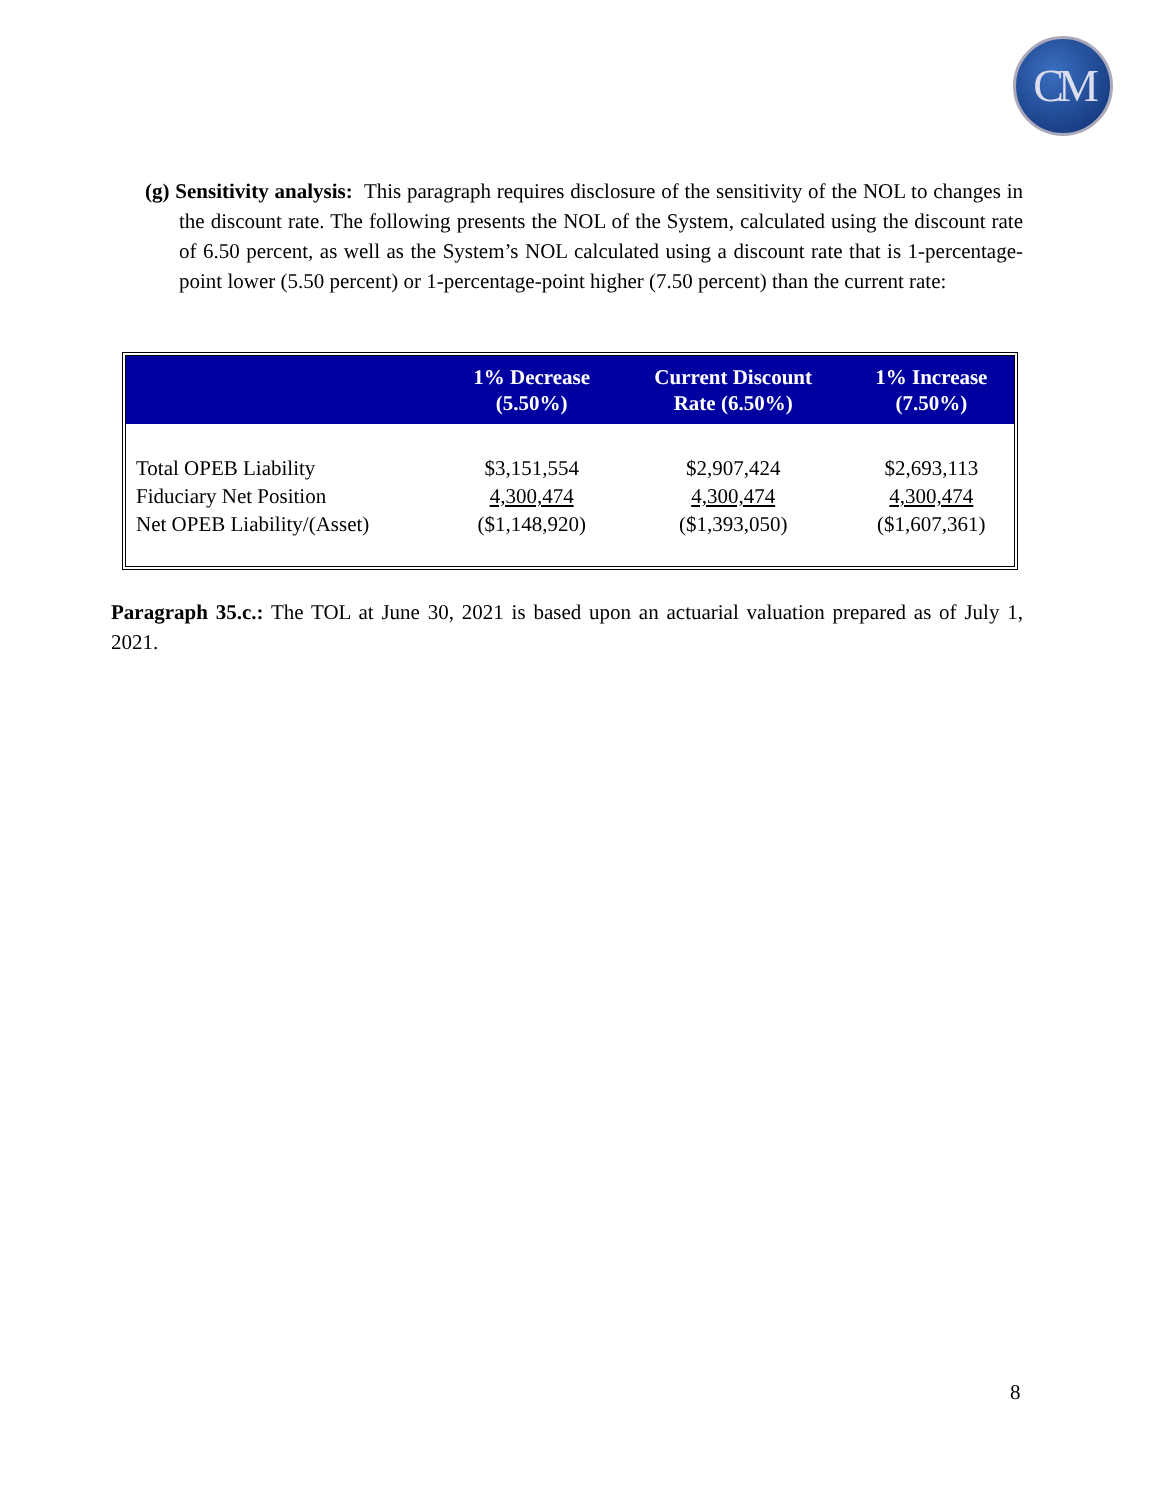CM
(g) Sensitivity analysis: This paragraph requires disclosure of the sensitivity of the NOL to changes in the discount rate. The following presents the NOL of the System, calculated using the discount rate of 6.50 percent, as well as the System’s NOL calculated using a discount rate that is 1-percentage-point lower (5.50 percent) or 1-percentage-point higher (7.50 percent) than the current rate:
| | 1% Decrease (5.50%) | Current Discount Rate (6.50%) | 1% Increase (7.50%) |
| --- | --- | --- | --- |
| Total OPEB Liability | $3,151,554 | $2,907,424 | $2,693,113 |
| Fiduciary Net Position | 4,300,474 | 4,300,474 | 4,300,474 |
| Net OPEB Liability/(Asset) | ($1,148,920) | ($1,393,050) | ($1,607,361) |
Paragraph 35.c.: The TOL at June 30, 2021 is based upon an actuarial valuation prepared as of July 1, 2021.
8